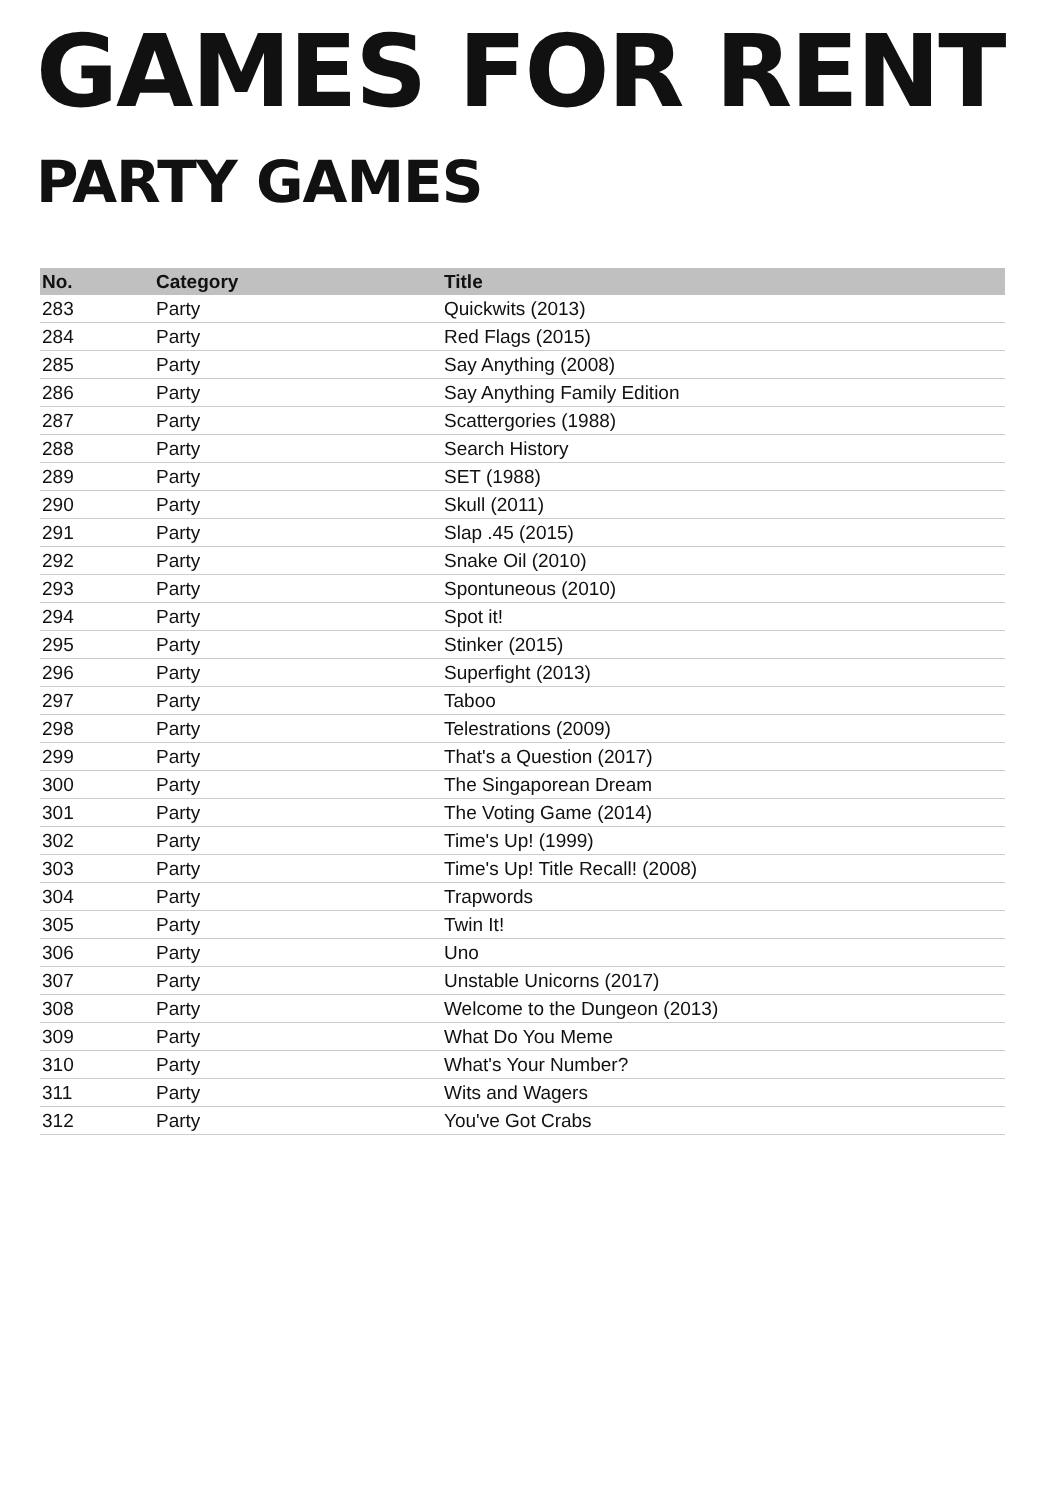GAMES FOR RENT
PARTY GAMES
| No. | Category | Title |
| --- | --- | --- |
| 283 | Party | Quickwits (2013) |
| 284 | Party | Red Flags (2015) |
| 285 | Party | Say Anything (2008) |
| 286 | Party | Say Anything Family Edition |
| 287 | Party | Scattergories (1988) |
| 288 | Party | Search History |
| 289 | Party | SET (1988) |
| 290 | Party | Skull (2011) |
| 291 | Party | Slap .45 (2015) |
| 292 | Party | Snake Oil (2010) |
| 293 | Party | Spontuneous (2010) |
| 294 | Party | Spot it! |
| 295 | Party | Stinker (2015) |
| 296 | Party | Superfight (2013) |
| 297 | Party | Taboo |
| 298 | Party | Telestrations (2009) |
| 299 | Party | That's a Question (2017) |
| 300 | Party | The Singaporean Dream |
| 301 | Party | The Voting Game (2014) |
| 302 | Party | Time's Up! (1999) |
| 303 | Party | Time's Up! Title Recall! (2008) |
| 304 | Party | Trapwords |
| 305 | Party | Twin It! |
| 306 | Party | Uno |
| 307 | Party | Unstable Unicorns (2017) |
| 308 | Party | Welcome to the Dungeon (2013) |
| 309 | Party | What Do You Meme |
| 310 | Party | What's Your Number? |
| 311 | Party | Wits and Wagers |
| 312 | Party | You've Got Crabs |